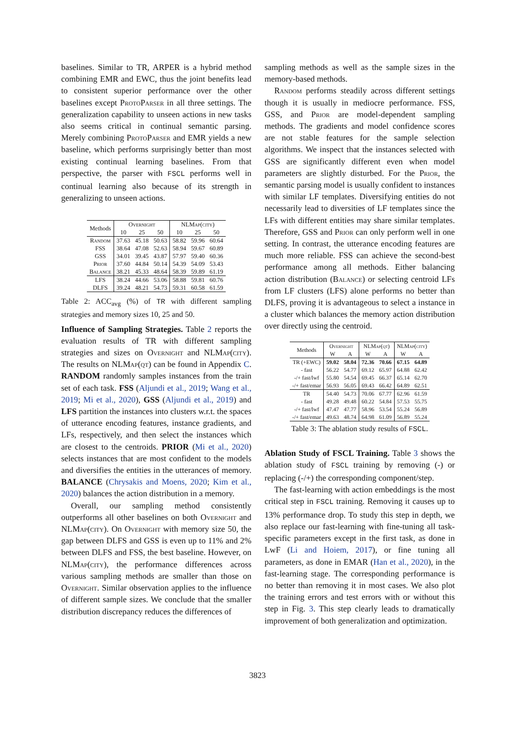baselines. Similar to TR, ARPER is a hybrid method combining EMR and EWC, thus the joint benefits lead to consistent superior performance over the other baselines except ProtoParser in all three settings. The generalization capability to unseen actions in new tasks also seems critical in continual semantic parsing. Merely combining ProtoParser and EMR yields a new baseline, which performs surprisingly better than most existing continual learning baselines. From that perspective, the parser with FSCL performs well in continual learning also because of its strength in generalizing to unseen actions.
| Methods | Overnight | | | NLM ap(city) | | |
| --- | --- | --- | --- | --- | --- | --- |
| | 10 | 25 | 50 | 10 | 25 | 50 |
| Random | 37.63 | 45.18 | 50.63 | 58.82 | 59.96 | 60.64 |
| FSS | 38.64 | 47.08 | 52.63 | 58.94 | 59.67 | 60.89 |
| GSS | 34.01 | 39.45 | 43.87 | 57.97 | 59.40 | 60.36 |
| Prior | 37.60 | 44.84 | 50.14 | 54.39 | 54.09 | 53.43 |
| Balance | 38.21 | 45.33 | 48.64 | 58.39 | 59.89 | 61.19 |
| LFS | 38.24 | 44.66 | 53.06 | 58.88 | 59.81 | 60.76 |
| DLFS | 39.24 | 48.21 | 54.73 | 59.31 | 60.58 | 61.59 |
Table 2: ACC<sub>avg</sub> (%) of TR with different sampling strategies and memory sizes 10, 25 and 50.
Influence of Sampling Strategies. Table 2 reports the evaluation results of TR with different sampling strategies and sizes on Overnight and NLMap(city). The results on NLMap(qt) can be found in Appendix C. RANDOM randomly samples instances from the train set of each task. FSS (Aljundi et al., 2019; Wang et al., 2019; Mi et al., 2020), GSS (Aljundi et al., 2019) and LFS partition the instances into clusters w.r.t. the spaces of utterance encoding features, instance gradients, and LFs, respectively, and then select the instances which are closest to the centroids. PRIOR (Mi et al., 2020) selects instances that are most confident to the models and diversifies the entities in the utterances of memory. BALANCE (Chrysakis and Moens, 2020; Kim et al., 2020) balances the action distribution in a memory.
Overall, our sampling method consistently outperforms all other baselines on both Overnight and NLMap(city). On Overnight with memory size 50, the gap between DLFS and GSS is even up to 11% and 2% between DLFS and FSS, the best baseline. However, on NLMap(city), the performance differences across various sampling methods are smaller than those on Overnight. Similar observation applies to the influence of different sample sizes. We conclude that the smaller distribution discrepancy reduces the differences of
sampling methods as well as the sample sizes in the memory-based methods.
Random performs steadily across different settings though it is usually in mediocre performance. FSS, GSS, and Prior are model-dependent sampling methods. The gradients and model confidence scores are not stable features for the sample selection algorithms. We inspect that the instances selected with GSS are significantly different even when model parameters are slightly disturbed. For the Prior, the semantic parsing model is usually confident to instances with similar LF templates. Diversifying entities do not necessarily lead to diversities of LF templates since the LFs with different entities may share similar templates. Therefore, GSS and Prior can only perform well in one setting. In contrast, the utterance encoding features are much more reliable. FSS can achieve the second-best performance among all methods. Either balancing action distribution (Balance) or selecting centroid LFs from LF clusters (LFS) alone performs no better than DLFS, proving it is advantageous to select a instance in a cluster which balances the memory action distribution over directly using the centroid.
| Methods | Overnight | | NLM ap(qt) | | NLM ap(city) | |
| --- | --- | --- | --- | --- | --- | --- |
| | W | A | W | A | W | A |
| TR (+EWC) | 59.02 | 58.04 | 72.36 | 70.66 | 67.15 | 64.89 |
| - fast | 56.22 | 54.77 | 69.12 | 65.97 | 64.88 | 62.42 |
| -/+ fast/lwf | 55.80 | 54.54 | 69.45 | 66.37 | 65.14 | 62.70 |
| -/+ fast/emar | 56.93 | 56.05 | 69.43 | 66.42 | 64.89 | 62.51 |
| TR | 54.40 | 54.73 | 70.06 | 67.77 | 62.96 | 61.59 |
| - fast | 49.28 | 49.48 | 60.22 | 54.84 | 57.53 | 55.75 |
| -/+ fast/lwf | 47.47 | 47.77 | 58.96 | 53.54 | 55.24 | 56.89 |
| -/+ fast/emar | 49.63 | 48.74 | 64.98 | 61.09 | 56.89 | 55.24 |
Table 3: The ablation study results of FSCL.
Ablation Study of FSCL Training. Table 3 shows the ablation study of FSCL training by removing (-) or replacing (-/+) the corresponding component/step.
The fast-learning with action embeddings is the most critical step in FSCL training. Removing it causes up to 13% performance drop. To study this step in depth, we also replace our fast-learning with fine-tuning all task-specific parameters except in the first task, as done in LwF (Li and Hoiem, 2017), or fine tuning all parameters, as done in EMAR (Han et al., 2020), in the fast-learning stage. The corresponding performance is no better than removing it in most cases. We also plot the training errors and test errors with or without this step in Fig. 3. This step clearly leads to dramatically improvement of both generalization and optimization.
3823